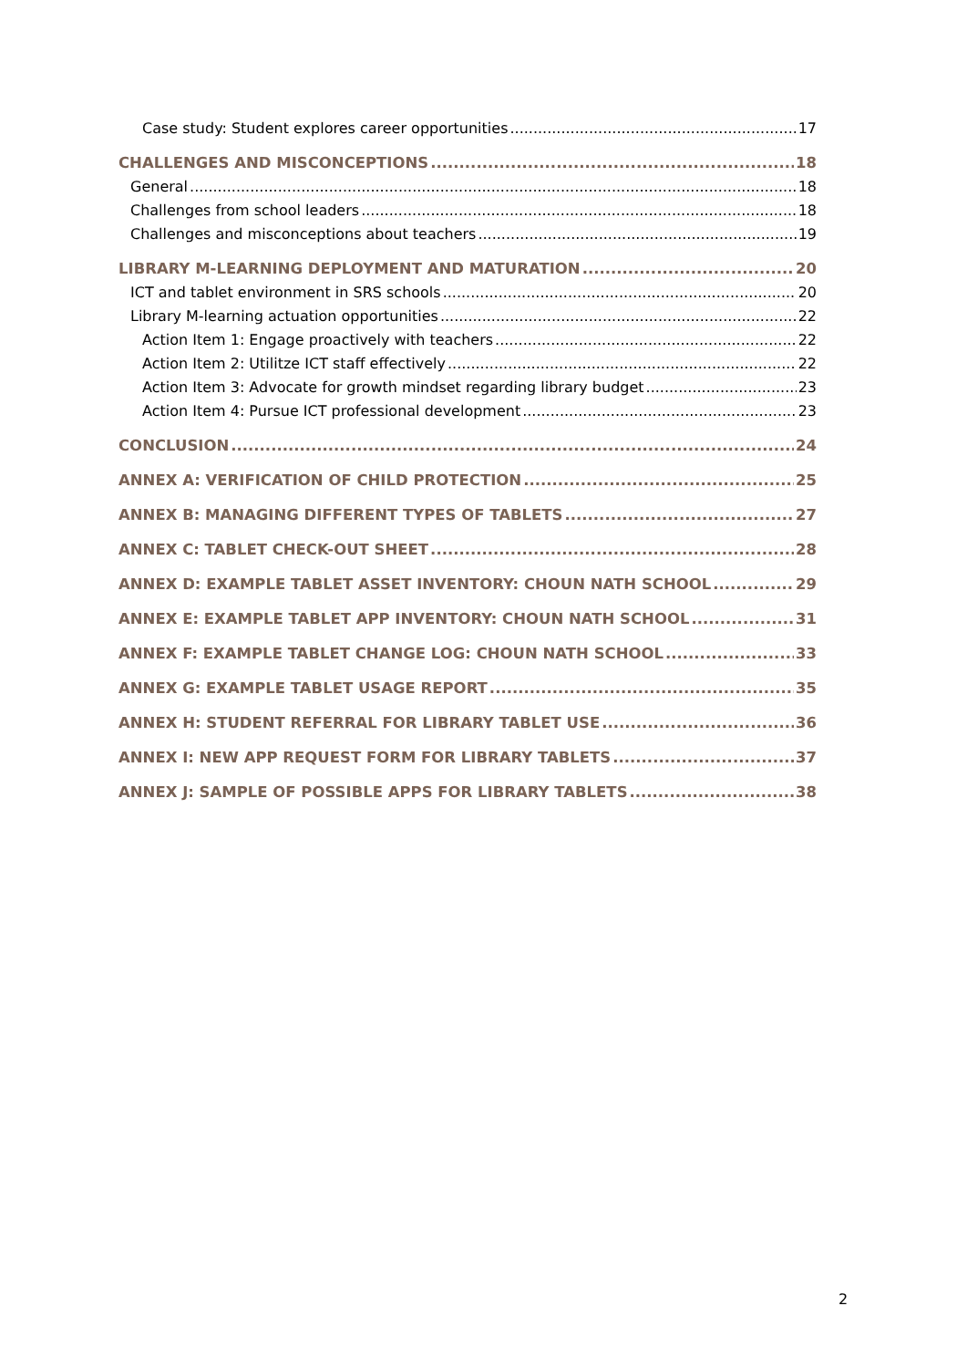Case study: Student explores career opportunities 17
CHALLENGES AND MISCONCEPTIONS 18
General 18
Challenges from school leaders 18
Challenges and misconceptions about teachers 19
LIBRARY M-LEARNING DEPLOYMENT AND MATURATION 20
ICT and tablet environment in SRS schools 20
Library M-learning actuation opportunities 22
Action Item 1: Engage proactively with teachers 22
Action Item 2: Utilitze ICT staff effectively 22
Action Item 3: Advocate for growth mindset regarding library budget 23
Action Item 4: Pursue ICT professional development 23
CONCLUSION 24
ANNEX A: VERIFICATION OF CHILD PROTECTION 25
ANNEX B: MANAGING DIFFERENT TYPES OF TABLETS 27
ANNEX C: TABLET CHECK-OUT SHEET 28
ANNEX D: EXAMPLE TABLET ASSET INVENTORY: CHOUN NATH SCHOOL 29
ANNEX E: EXAMPLE TABLET APP INVENTORY: CHOUN NATH SCHOOL 31
ANNEX F: EXAMPLE TABLET CHANGE LOG: CHOUN NATH SCHOOL 33
ANNEX G: EXAMPLE TABLET USAGE REPORT 35
ANNEX H: STUDENT REFERRAL FOR LIBRARY TABLET USE 36
ANNEX I: NEW APP REQUEST FORM FOR LIBRARY TABLETS 37
ANNEX J: SAMPLE OF POSSIBLE APPS FOR LIBRARY TABLETS 38
2